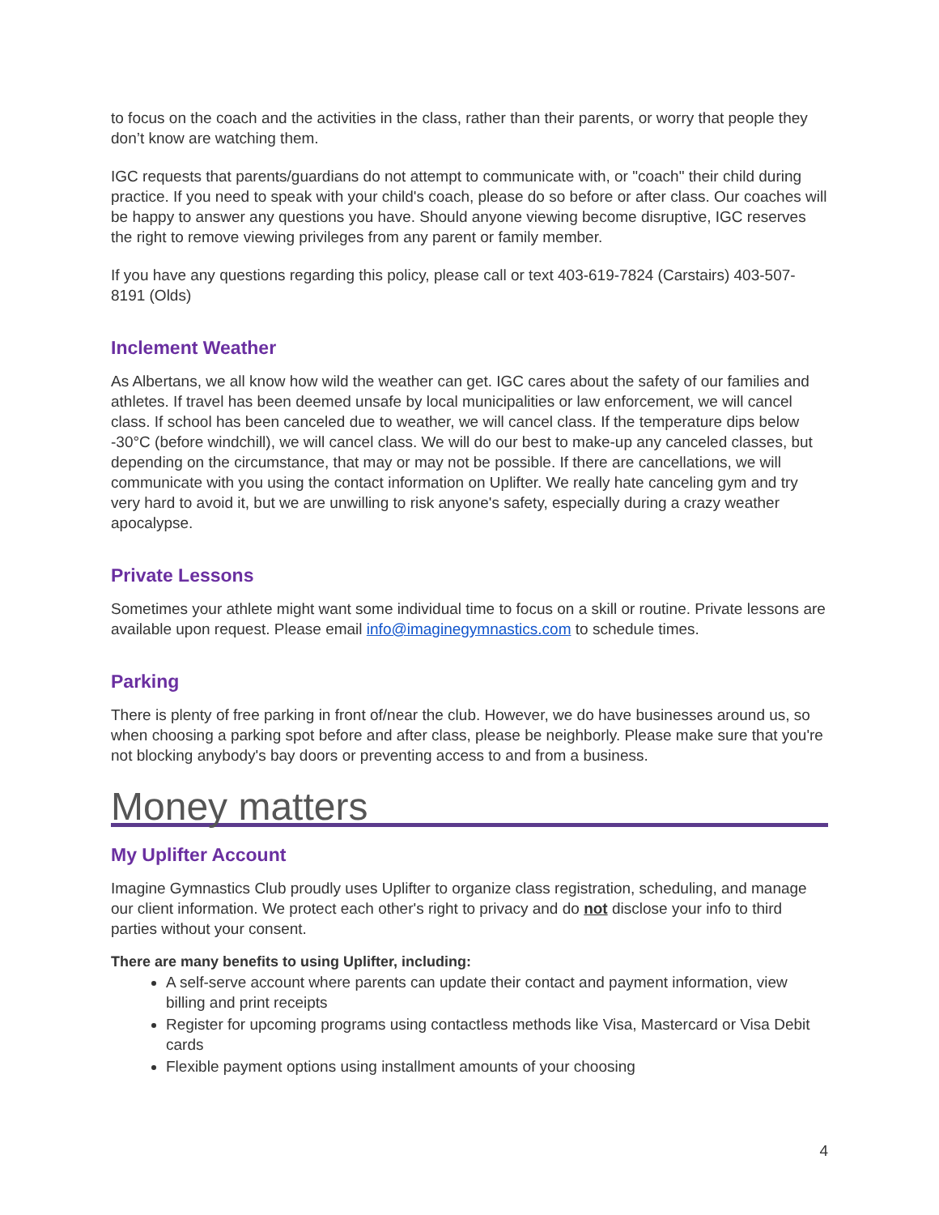to focus on the coach and the activities in the class, rather than their parents, or worry that people they don’t know are watching them.
IGC requests that parents/guardians do not attempt to communicate with, or "coach" their child during practice. If you need to speak with your child's coach, please do so before or after class. Our coaches will be happy to answer any questions you have. Should anyone viewing become disruptive, IGC reserves the right to remove viewing privileges from any parent or family member.
If you have any questions regarding this policy, please call or text 403-619-7824 (Carstairs) 403-507-8191 (Olds)
Inclement Weather
As Albertans, we all know how wild the weather can get. IGC cares about the safety of our families and athletes. If travel has been deemed unsafe by local municipalities or law enforcement, we will cancel class. If school has been canceled due to weather, we will cancel class. If the temperature dips below -30°C (before windchill), we will cancel class. We will do our best to make-up any canceled classes, but depending on the circumstance, that may or may not be possible. If there are cancellations, we will communicate with you using the contact information on Uplifter. We really hate canceling gym and try very hard to avoid it, but we are unwilling to risk anyone's safety, especially during a crazy weather apocalypse.
Private Lessons
Sometimes your athlete might want some individual time to focus on a skill or routine. Private lessons are available upon request. Please email info@imaginegymnastics.com to schedule times.
Parking
There is plenty of free parking in front of/near the club. However, we do have businesses around us, so when choosing a parking spot before and after class, please be neighborly. Please make sure that you're not blocking anybody's bay doors or preventing access to and from a business.
Money matters
My Uplifter Account
Imagine Gymnastics Club proudly uses Uplifter to organize class registration, scheduling, and manage our client information. We protect each other's right to privacy and do not disclose your info to third parties without your consent.
There are many benefits to using Uplifter, including:
A self-serve account where parents can update their contact and payment information, view billing and print receipts
Register for upcoming programs using contactless methods like Visa, Mastercard or Visa Debit cards
Flexible payment options using installment amounts of your choosing
4